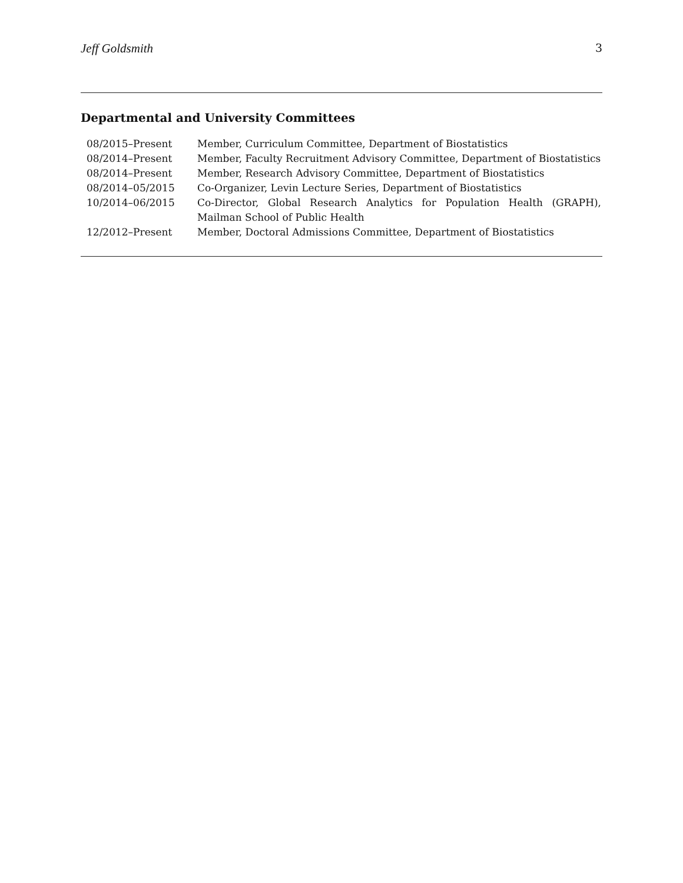Jeff Goldsmith 3
Departmental and University Committees
| 08/2015–Present | Member, Curriculum Committee, Department of Biostatistics |
| 08/2014–Present | Member, Faculty Recruitment Advisory Committee, Department of Biostatistics |
| 08/2014–Present | Member, Research Advisory Committee, Department of Biostatistics |
| 08/2014–05/2015 | Co-Organizer, Levin Lecture Series, Department of Biostatistics |
| 10/2014–06/2015 | Co-Director, Global Research Analytics for Population Health (GRAPH), Mailman School of Public Health |
| 12/2012–Present | Member, Doctoral Admissions Committee, Department of Biostatistics |